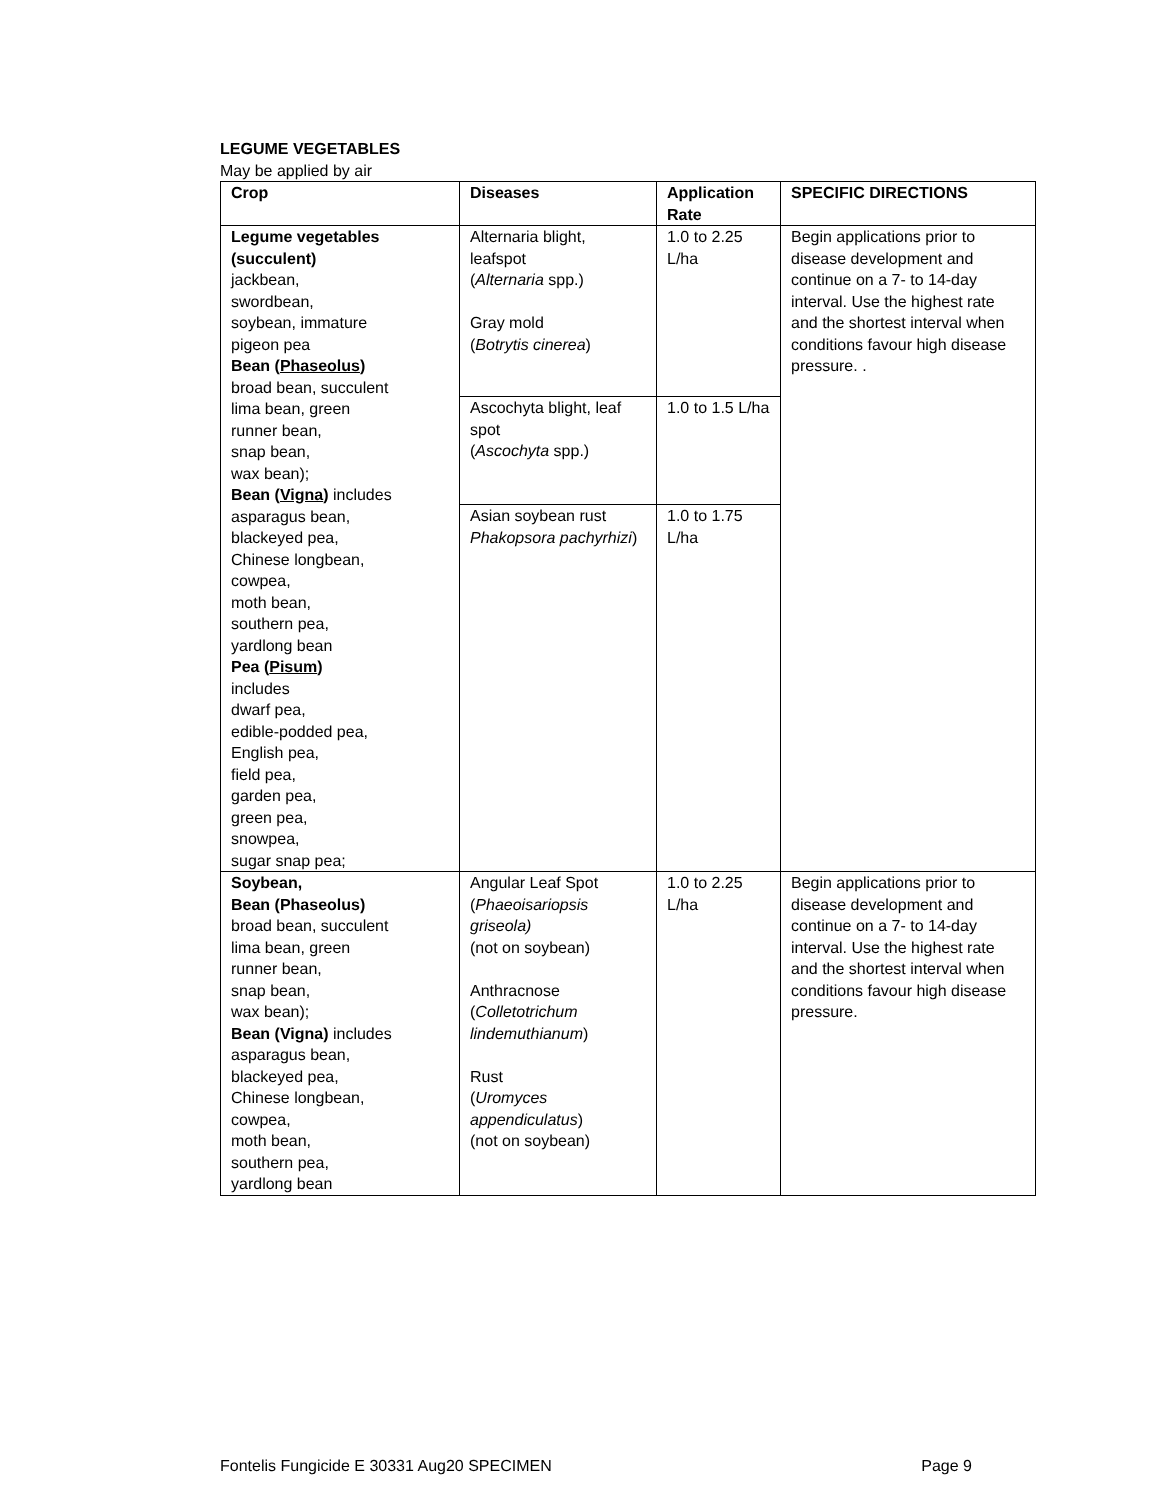LEGUME VEGETABLES
May be applied by air
| Crop | Diseases | Application Rate | SPECIFIC DIRECTIONS |
| --- | --- | --- | --- |
| Legume vegetables (succulent) jackbean, swordbean, soybean, immature pigeon pea Bean ( Phaseolus ) broad bean, succulent lima bean, green runner bean, snap bean, wax bean); Bean ( Vigna ) includes asparagus bean, blackeyed pea, Chinese longbean, cowpea, moth bean, southern pea, yardlong bean Pea ( Pisum ) includes dwarf pea, edible-podded pea, English pea, field pea, garden pea, green pea, snowpea, sugar snap pea; | Alternaria blight, leafspot ( Alternaria spp.) Gray mold ( Botrytis cinerea ) | 1.0 to 2.25 L/ha | Begin applications prior to disease development and continue on a 7- to 14-day interval. Use the highest rate and the shortest interval when conditions favour high disease pressure. . |
| | Ascochyta blight, leaf spot ( Ascochyta spp.) | 1.0 to 1.5 L/ha | |
| | Asian soybean rust Phakopsora pachyrhizi ) | 1.0 to 1.75 L/ha | |
| Soybean, Bean (Phaseolus) broad bean, succulent lima bean, green runner bean, snap bean, wax bean); Bean (Vigna) includes asparagus bean, blackeyed pea, Chinese longbean, cowpea, moth bean, southern pea, yardlong bean | Angular Leaf Spot ( Phaeoisariopsis griseola) (not on soybean) Anthracnose ( Colletotrichum lindemuthianum ) Rust ( Uromyces appendiculatus ) (not on soybean) | 1.0 to 2.25 L/ha | Begin applications prior to disease development and continue on a 7- to 14-day interval. Use the highest rate and the shortest interval when conditions favour high disease pressure. |
Fontelis Fungicide E 30331 Aug20 SPECIMEN Page 9